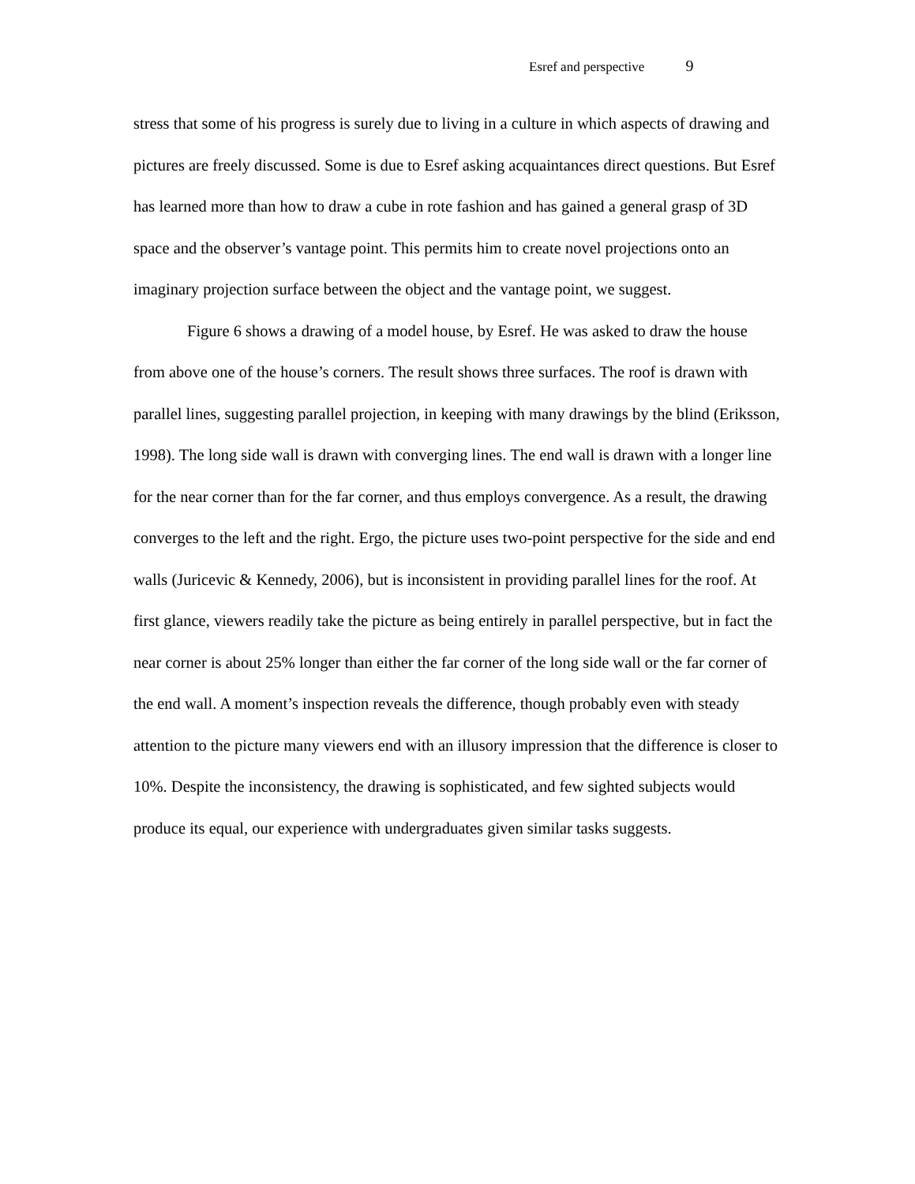Esref and perspective 9
stress that some of his progress is surely due to living in a culture in which aspects of drawing and pictures are freely discussed. Some is due to Esref asking acquaintances direct questions. But Esref has learned more than how to draw a cube in rote fashion and has gained a general grasp of 3D space and the observer’s vantage point. This permits him to create novel projections onto an imaginary projection surface between the object and the vantage point, we suggest.
Figure 6 shows a drawing of a model house, by Esref. He was asked to draw the house from above one of the house’s corners. The result shows three surfaces. The roof is drawn with parallel lines, suggesting parallel projection, in keeping with many drawings by the blind (Eriksson, 1998). The long side wall is drawn with converging lines. The end wall is drawn with a longer line for the near corner than for the far corner, and thus employs convergence. As a result, the drawing converges to the left and the right. Ergo, the picture uses two-point perspective for the side and end walls (Juricevic & Kennedy, 2006), but is inconsistent in providing parallel lines for the roof. At first glance, viewers readily take the picture as being entirely in parallel perspective, but in fact the near corner is about 25% longer than either the far corner of the long side wall or the far corner of the end wall. A moment’s inspection reveals the difference, though probably even with steady attention to the picture many viewers end with an illusory impression that the difference is closer to 10%. Despite the inconsistency, the drawing is sophisticated, and few sighted subjects would produce its equal, our experience with undergraduates given similar tasks suggests.